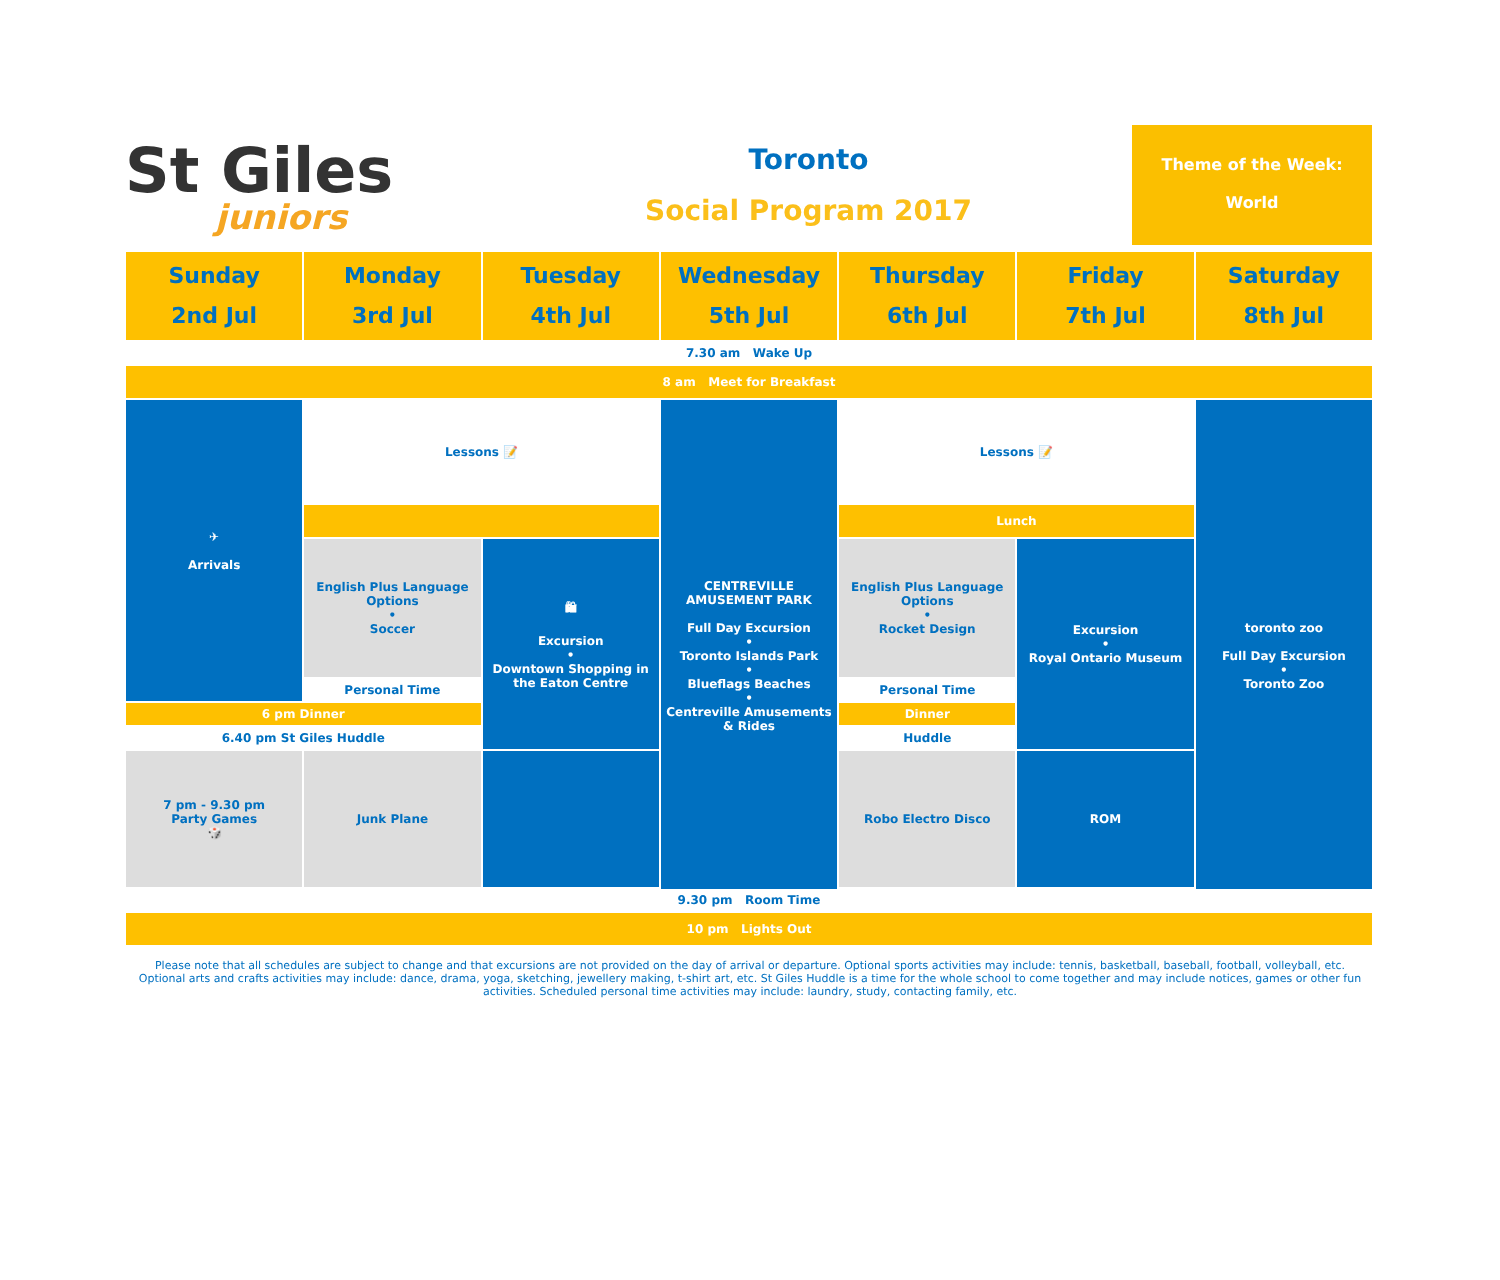St Giles
juniors
Toronto
Social Program 2017
Theme of the Week:
World
| Sunday 2nd Jul | Monday 3rd Jul | Tuesday 4th Jul | Wednesday 5th Jul | Thursday 6th Jul | Friday 7th Jul | Saturday 8th Jul |
| --- | --- | --- | --- | --- | --- | --- |
| 7.30 am Wake Up | | | | | | |
| 8 am Meet for Breakfast | | | | | | |
| ✈ Arrivals | Lessons 📝 | | CENTREVILLE AMUSEMENT PARK Full Day Excursion • Toronto Islands Park • Blueflags Beaches • Centreville Amusements & Rides | Lessons 📝 | | toronto zoo Full Day Excursion • Toronto Zoo |
| | | | | Lunch | | |
| | English Plus Language Options • Soccer | 🛍 Excursion • Downtown Shopping in the Eaton Centre | | English Plus Language Options • Rocket Design | Excursion • Royal Ontario Museum | |
| | Personal Time | | | Personal Time | | |
| 6 pm Dinner | | | | Dinner | | |
| 6.40 pm St Giles Huddle | | | | Huddle | | |
| 7 pm - 9.30 pm Party Games 🎲 | Junk Plane | | | Robo Electro Disco | ROM | |
| 9.30 pm Room Time | | | | | | |
| 10 pm Lights Out | | | | | | |
Please note that all schedules are subject to change and that excursions are not provided on the day of arrival or departure. Optional sports activities may include: tennis, basketball, baseball, football, volleyball, etc. Optional arts and crafts activities may include: dance, drama, yoga, sketching, jewellery making, t-shirt art, etc. St Giles Huddle is a time for the whole school to come together and may include notices, games or other fun activities. Scheduled personal time activities may include: laundry, study, contacting family, etc.